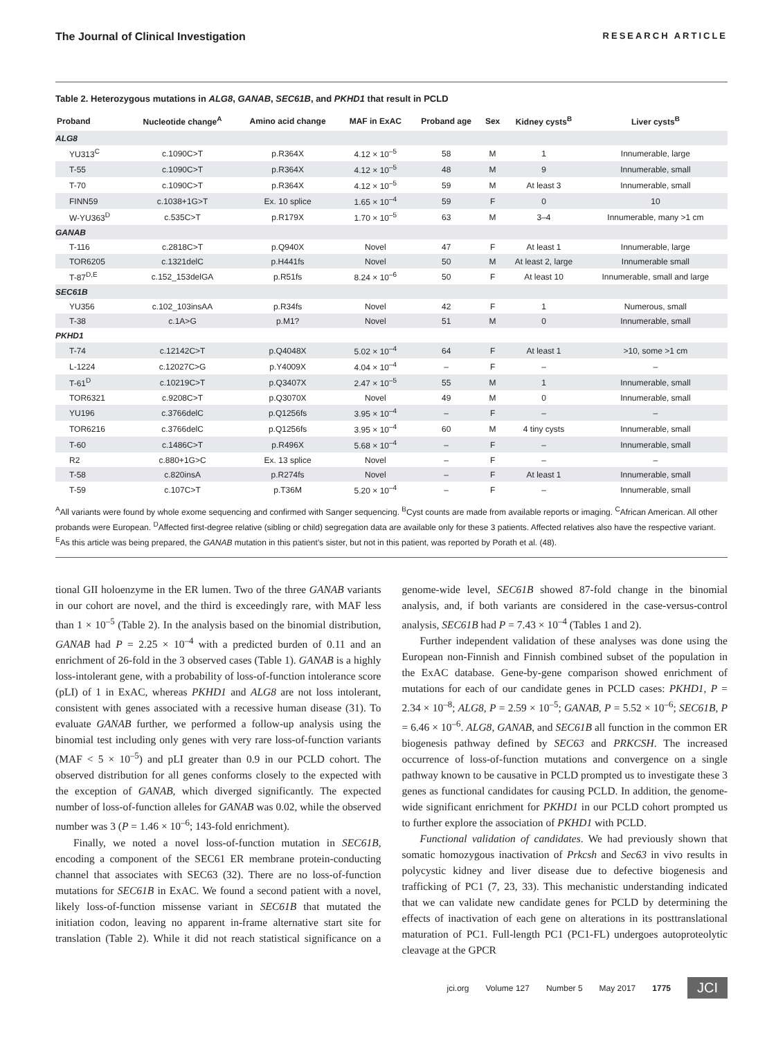The Journal of Clinical Investigation RESEARCH ARTICLE
Table 2. Heterozygous mutations in ALG8, GANAB, SEC61B, and PKHD1 that result in PCLD
| Proband | Nucleotide change<sup>A</sup> | Amino acid change | MAF in ExAC | Proband age | Sex | Kidney cysts<sup>B</sup> | Liver cysts<sup>B</sup> |
| --- | --- | --- | --- | --- | --- | --- | --- |
| ALG8 | | | | | | | |
| YU313<sup>C</sup> | c.1090C>T | p.R364X | 4.12 × 10<sup>–5</sup> | 58 | M | 1 | Innumerable, large |
| T-55 | c.1090C>T | p.R364X | 4.12 × 10<sup>–5</sup> | 48 | M | 9 | Innumerable, small |
| T-70 | c.1090C>T | p.R364X | 4.12 × 10<sup>–5</sup> | 59 | M | At least 3 | Innumerable, small |
| FINN59 | c.1038+1G>T | Ex. 10 splice | 1.65 × 10<sup>–4</sup> | 59 | F | 0 | 10 |
| W-YU363<sup>D</sup> | c.535C>T | p.R179X | 1.70 × 10<sup>–5</sup> | 63 | M | 3–4 | Innumerable, many >1 cm |
| GANAB | | | | | | | |
| T-116 | c.2818C>T | p.Q940X | Novel | 47 | F | At least 1 | Innumerable, large |
| TOR6205 | c.1321delC | p.H441fs | Novel | 50 | M | At least 2, large | Innumerable small |
| T-87<sup>D,E</sup> | c.152_153delGA | p.R51fs | 8.24 × 10<sup>–6</sup> | 50 | F | At least 10 | Innumerable, small and large |
| SEC61B | | | | | | | |
| YU356 | c.102_103insAA | p.R34fs | Novel | 42 | F | 1 | Numerous, small |
| T-38 | c.1A>G | p.M1? | Novel | 51 | M | 0 | Innumerable, small |
| PKHD1 | | | | | | | |
| T-74 | c.12142C>T | p.Q4048X | 5.02 × 10<sup>–4</sup> | 64 | F | At least 1 | >10, some >1 cm |
| L-1224 | c.12027C>G | p.Y4009X | 4.04 × 10<sup>–4</sup> | – | F | – | – |
| T-61<sup>D</sup> | c.10219C>T | p.Q3407X | 2.47 × 10<sup>–5</sup> | 55 | M | 1 | Innumerable, small |
| TOR6321 | c.9208C>T | p.Q3070X | Novel | 49 | M | 0 | Innumerable, small |
| YU196 | c.3766delC | p.Q1256fs | 3.95 × 10<sup>–4</sup> | – | F | – | – |
| TOR6216 | c.3766delC | p.Q1256fs | 3.95 × 10<sup>–4</sup> | 60 | M | 4 tiny cysts | Innumerable, small |
| T-60 | c.1486C>T | p.R496X | 5.68 × 10<sup>–4</sup> | – | F | – | Innumerable, small |
| R2 | c.880+1G>C | Ex. 13 splice | Novel | – | F | – | – |
| T-58 | c.820insA | p.R274fs | Novel | – | F | At least 1 | Innumerable, small |
| T-59 | c.107C>T | p.T36M | 5.20 × 10<sup>–4</sup> | – | F | – | Innumerable, small |
<sup>A</sup>All variants were found by whole exome sequencing and confirmed with Sanger sequencing. <sup>B</sup>Cyst counts are made from available reports or imaging. <sup>C</sup>African American. All other probands were European. <sup>D</sup>Affected first-degree relative (sibling or child) segregation data are available only for these 3 patients. Affected relatives also have the respective variant. <sup>E</sup>As this article was being prepared, the GANAB mutation in this patient’s sister, but not in this patient, was reported by Porath et al. (48).
tional GII holoenzyme in the ER lumen. Two of the three GANAB variants in our cohort are novel, and the third is exceedingly rare, with MAF less than 1 × 10<sup>–5</sup> (Table 2). In the analysis based on the binomial distribution, GANAB had P = 2.25 × 10<sup>–4</sup> with a predicted burden of 0.11 and an enrichment of 26-fold in the 3 observed cases (Table 1). GANAB is a highly loss-intolerant gene, with a probability of loss-of-function intolerance score (pLI) of 1 in ExAC, whereas PKHD1 and ALG8 are not loss intolerant, consistent with genes associated with a recessive human disease (31). To evaluate GANAB further, we performed a follow-up analysis using the binomial test including only genes with very rare loss-of-function variants (MAF < 5 × 10<sup>–5</sup>) and pLI greater than 0.9 in our PCLD cohort. The observed distribution for all genes conforms closely to the expected with the exception of GANAB, which diverged significantly. The expected number of loss-of-function alleles for GANAB was 0.02, while the observed number was 3 (P = 1.46 × 10<sup>–6</sup>; 143-fold enrichment).
Finally, we noted a novel loss-of-function mutation in SEC61B, encoding a component of the SEC61 ER membrane protein-conducting channel that associates with SEC63 (32). There are no loss-of-function mutations for SEC61B in ExAC. We found a second patient with a novel, likely loss-of-function missense variant in SEC61B that mutated the initiation codon, leaving no apparent in-frame alternative start site for translation (Table 2). While it did not reach statistical significance on a genome-wide level, SEC61B showed 87-fold change in the binomial analysis, and, if both variants are considered in the case-versus-control analysis, SEC61B had P = 7.43 × 10<sup>–4</sup> (Tables 1 and 2).
Further independent validation of these analyses was done using the European non-Finnish and Finnish combined subset of the population in the ExAC database. Gene-by-gene comparison showed enrichment of mutations for each of our candidate genes in PCLD cases: PKHD1, P = 2.34 × 10<sup>–8</sup>; ALG8, P = 2.59 × 10<sup>–5</sup>; GANAB, P = 5.52 × 10<sup>–6</sup>; SEC61B, P = 6.46 × 10<sup>–6</sup>. ALG8, GANAB, and SEC61B all function in the common ER biogenesis pathway defined by SEC63 and PRKCSH. The increased occurrence of loss-of-function mutations and convergence on a single pathway known to be causative in PCLD prompted us to investigate these 3 genes as functional candidates for causing PCLD. In addition, the genome-wide significant enrichment for PKHD1 in our PCLD cohort prompted us to further explore the association of PKHD1 with PCLD.
Functional validation of candidates. We had previously shown that somatic homozygous inactivation of Prkcsh and Sec63 in vivo results in polycystic kidney and liver disease due to defective biogenesis and trafficking of PC1 (7, 23, 33). This mechanistic understanding indicated that we can validate new candidate genes for PCLD by determining the effects of inactivation of each gene on alterations in its posttranslational maturation of PC1. Full-length PC1 (PC1-FL) undergoes autoproteolytic cleavage at the GPCR
jci.org Volume 127 Number 5 May 2017 1775 JCI